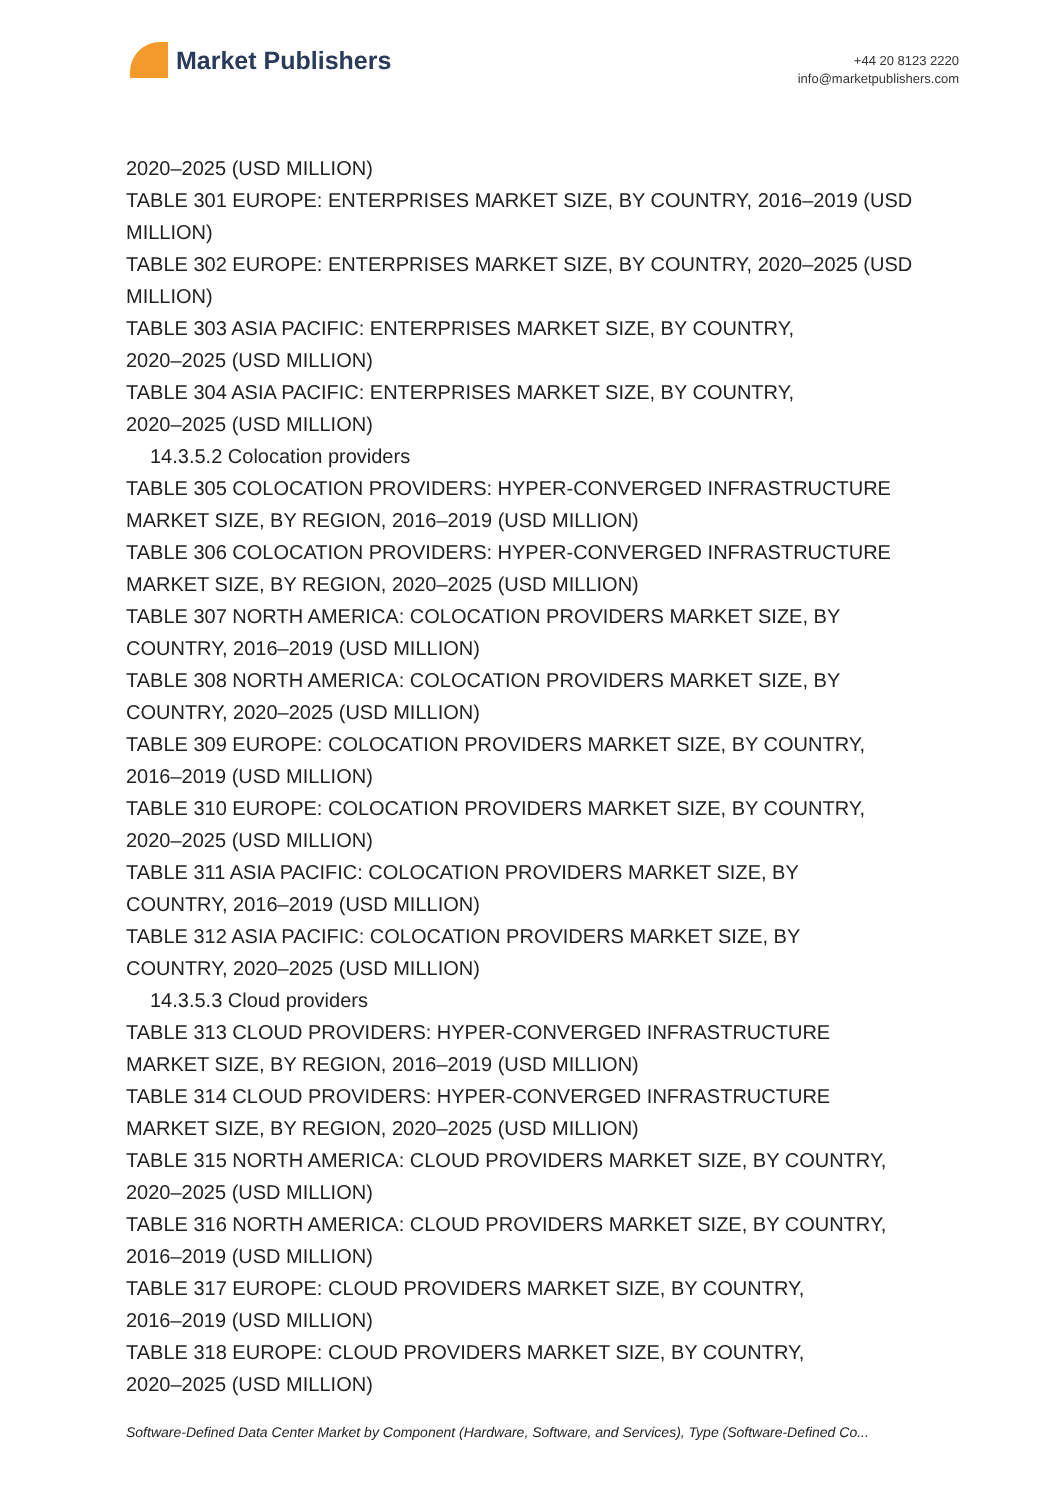Market Publishers
+44 20 8123 2220
info@marketpublishers.com
2020–2025 (USD MILLION)
TABLE 301 EUROPE: ENTERPRISES MARKET SIZE, BY COUNTRY, 2016–2019 (USD MILLION)
TABLE 302 EUROPE: ENTERPRISES MARKET SIZE, BY COUNTRY, 2020–2025 (USD MILLION)
TABLE 303 ASIA PACIFIC: ENTERPRISES MARKET SIZE, BY COUNTRY,
2020–2025 (USD MILLION)
TABLE 304 ASIA PACIFIC: ENTERPRISES MARKET SIZE, BY COUNTRY,
2020–2025 (USD MILLION)
14.3.5.2 Colocation providers
TABLE 305 COLOCATION PROVIDERS: HYPER-CONVERGED INFRASTRUCTURE MARKET SIZE, BY REGION, 2016–2019 (USD MILLION)
TABLE 306 COLOCATION PROVIDERS: HYPER-CONVERGED INFRASTRUCTURE MARKET SIZE, BY REGION, 2020–2025 (USD MILLION)
TABLE 307 NORTH AMERICA: COLOCATION PROVIDERS MARKET SIZE, BY
COUNTRY, 2016–2019 (USD MILLION)
TABLE 308 NORTH AMERICA: COLOCATION PROVIDERS MARKET SIZE, BY
COUNTRY, 2020–2025 (USD MILLION)
TABLE 309 EUROPE: COLOCATION PROVIDERS MARKET SIZE, BY COUNTRY,
2016–2019 (USD MILLION)
TABLE 310 EUROPE: COLOCATION PROVIDERS MARKET SIZE, BY COUNTRY,
2020–2025 (USD MILLION)
TABLE 311 ASIA PACIFIC: COLOCATION PROVIDERS MARKET SIZE, BY
COUNTRY, 2016–2019 (USD MILLION)
TABLE 312 ASIA PACIFIC: COLOCATION PROVIDERS MARKET SIZE, BY
COUNTRY, 2020–2025 (USD MILLION)
14.3.5.3 Cloud providers
TABLE 313 CLOUD PROVIDERS: HYPER-CONVERGED INFRASTRUCTURE
MARKET SIZE, BY REGION, 2016–2019 (USD MILLION)
TABLE 314 CLOUD PROVIDERS: HYPER-CONVERGED INFRASTRUCTURE
MARKET SIZE, BY REGION, 2020–2025 (USD MILLION)
TABLE 315 NORTH AMERICA: CLOUD PROVIDERS MARKET SIZE, BY COUNTRY,
2020–2025 (USD MILLION)
TABLE 316 NORTH AMERICA: CLOUD PROVIDERS MARKET SIZE, BY COUNTRY,
2016–2019 (USD MILLION)
TABLE 317 EUROPE: CLOUD PROVIDERS MARKET SIZE, BY COUNTRY,
2016–2019 (USD MILLION)
TABLE 318 EUROPE: CLOUD PROVIDERS MARKET SIZE, BY COUNTRY,
2020–2025 (USD MILLION)
Software-Defined Data Center Market by Component (Hardware, Software, and Services), Type (Software-Defined Co...